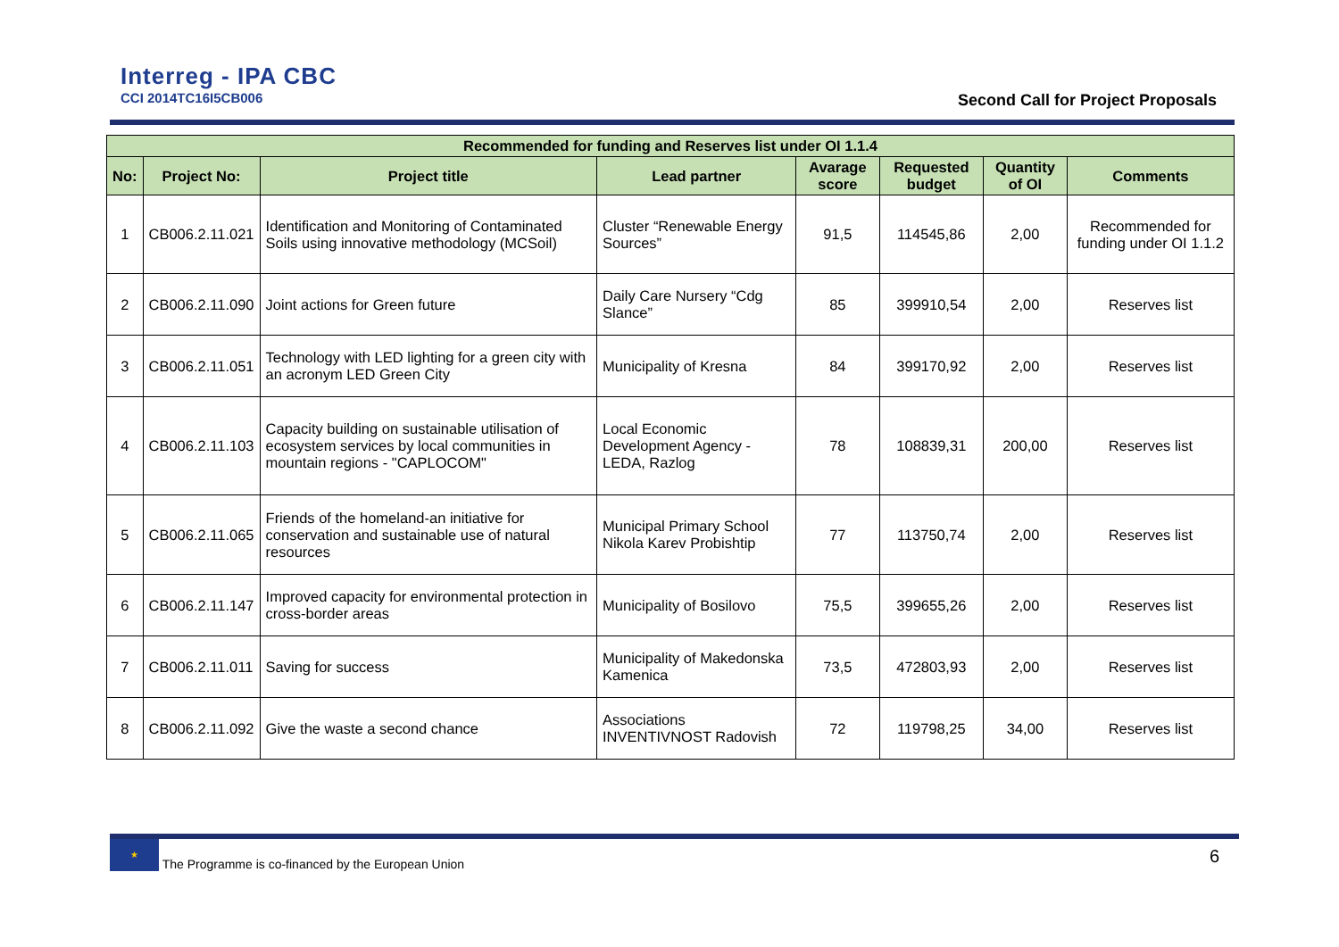Interreg - IPA CBC
CCI 2014TC16I5CB006
Second Call for Project Proposals
| Recommended for funding and Reserves list under OI 1.1.4 | | | | | | | |
| --- | --- | --- | --- | --- | --- | --- | --- |
| No: | Project No: | Project title | Lead partner | Avarage score | Requested budget | Quantity of OI | Comments |
| 1 | CB006.2.11.021 | Identification and Monitoring of Contaminated Soils using innovative methodology (MCSoil) | Cluster “Renewable Energy Sources” | 91,5 | 114545,86 | 2,00 | Recommended for funding under OI 1.1.2 |
| 2 | CB006.2.11.090 | Joint actions for Green future | Daily Care Nursery “Cdg Slance” | 85 | 399910,54 | 2,00 | Reserves list |
| 3 | CB006.2.11.051 | Technology with LED lighting for a green city with an acronym LED Green City | Municipality of Kresna | 84 | 399170,92 | 2,00 | Reserves list |
| 4 | CB006.2.11.103 | Capacity building on sustainable utilisation of ecosystem services by local communities in mountain regions - "CAPLOCOM" | Local Economic Development Agency - LEDA, Razlog | 78 | 108839,31 | 200,00 | Reserves list |
| 5 | CB006.2.11.065 | Friends of the homeland-an initiative for conservation and sustainable use of natural resources | Municipal Primary School Nikola Karev Probishtip | 77 | 113750,74 | 2,00 | Reserves list |
| 6 | CB006.2.11.147 | Improved capacity for environmental protection in cross-border areas | Municipality of Bosilovo | 75,5 | 399655,26 | 2,00 | Reserves list |
| 7 | CB006.2.11.011 | Saving for success | Municipality of Makedonska Kamenica | 73,5 | 472803,93 | 2,00 | Reserves list |
| 8 | CB006.2.11.092 | Give the waste a second chance | Associations INVENTIVNOST Radovish | 72 | 119798,25 | 34,00 | Reserves list |
★ The Programme is co-financed by the European Union 6